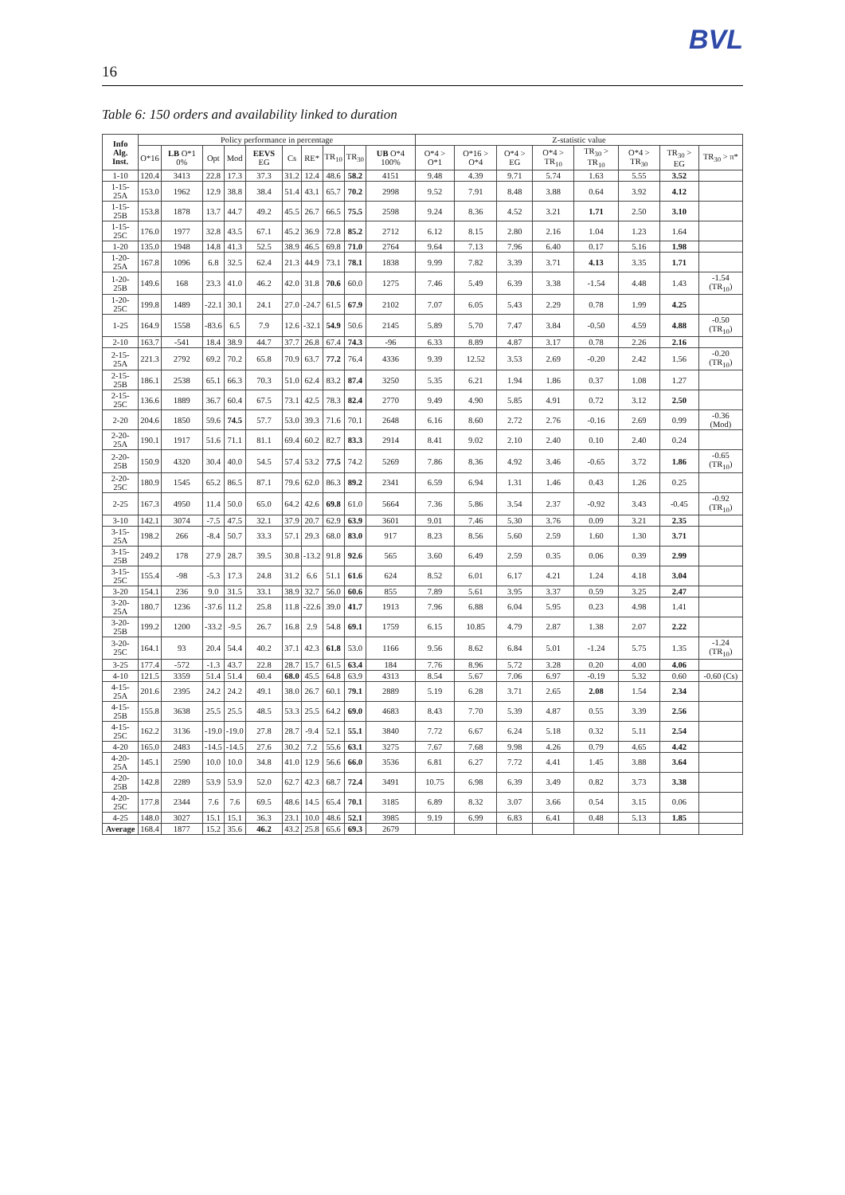BVL
16
Table 6: 150 orders and availability linked to duration
| Info Alg. Inst. | Policy performance in percentage | | | | | | | | | | Z-statistic value | | | | | | | |
| --- | --- | --- | --- | --- | --- | --- | --- | --- | --- | --- | --- | --- | --- | --- | --- | --- | --- | --- |
| | O*16 | LB O*1 0% | Opt | Mod | EEVS EG | Cs | RE* | TR<sub>10</sub> | TR<sub>30</sub> | UB O*4 100% | O*4 > O*1 | O*16 > O*4 | O*4 > EG | O*4 > TR<sub>10</sub> | TR<sub>30</sub> > TR<sub>10</sub> | O*4 > TR<sub>30</sub> | TR<sub>30</sub> > EG | TR<sub>30</sub> > π* |
| 1-10 | 120.4 | 3413 | 22.8 | 17.3 | 37.3 | 31.2 | 12.4 | 48.6 | 58.2 | 4151 | 9.48 | 4.39 | 9.71 | 5.74 | 1.63 | 5.55 | 3.52 | |
| 1-15-25A | 153.0 | 1962 | 12.9 | 38.8 | 38.4 | 51.4 | 43.1 | 65.7 | 70.2 | 2998 | 9.52 | 7.91 | 8.48 | 3.88 | 0.64 | 3.92 | 4.12 | |
| 1-15-25B | 153.8 | 1878 | 13.7 | 44.7 | 49.2 | 45.5 | 26.7 | 66.5 | 75.5 | 2598 | 9.24 | 8.36 | 4.52 | 3.21 | 1.71 | 2.50 | 3.10 | |
| 1-15-25C | 176.0 | 1977 | 32.8 | 43.5 | 67.1 | 45.2 | 36.9 | 72.8 | 85.2 | 2712 | 6.12 | 8.15 | 2.80 | 2.16 | 1.04 | 1.23 | 1.64 | |
| 1-20 | 135.0 | 1948 | 14.8 | 41.3 | 52.5 | 38.9 | 46.5 | 69.8 | 71.0 | 2764 | 9.64 | 7.13 | 7.96 | 6.40 | 0.17 | 5.16 | 1.98 | |
| 1-20-25A | 167.8 | 1096 | 6.8 | 32.5 | 62.4 | 21.3 | 44.9 | 73.1 | 78.1 | 1838 | 9.99 | 7.82 | 3.39 | 3.71 | 4.13 | 3.35 | 1.71 | |
| 1-20-25B | 149.6 | 168 | 23.3 | 41.0 | 46.2 | 42.0 | 31.8 | 70.6 | 60.0 | 1275 | 7.46 | 5.49 | 6.39 | 3.38 | -1.54 | 4.48 | 1.43 | -1.54 (TR<sub>10</sub>) |
| 1-20-25C | 199.8 | 1489 | -22.1 | 30.1 | 24.1 | 27.0 | -24.7 | 61.5 | 67.9 | 2102 | 7.07 | 6.05 | 5.43 | 2.29 | 0.78 | 1.99 | 4.25 | |
| 1-25 | 164.9 | 1558 | -83.6 | 6.5 | 7.9 | 12.6 | -32.1 | 54.9 | 50.6 | 2145 | 5.89 | 5.70 | 7.47 | 3.84 | -0.50 | 4.59 | 4.88 | -0.50 (TR<sub>10</sub>) |
| 2-10 | 163.7 | -541 | 18.4 | 38.9 | 44.7 | 37.7 | 26.8 | 67.4 | 74.3 | -96 | 6.33 | 8.89 | 4.87 | 3.17 | 0.78 | 2.26 | 2.16 | |
| 2-15-25A | 221.3 | 2792 | 69.2 | 70.2 | 65.8 | 70.9 | 63.7 | 77.2 | 76.4 | 4336 | 9.39 | 12.52 | 3.53 | 2.69 | -0.20 | 2.42 | 1.56 | -0.20 (TR<sub>10</sub>) |
| 2-15-25B | 186.1 | 2538 | 65.1 | 66.3 | 70.3 | 51.0 | 62.4 | 83.2 | 87.4 | 3250 | 5.35 | 6.21 | 1.94 | 1.86 | 0.37 | 1.08 | 1.27 | |
| 2-15-25C | 136.6 | 1889 | 36.7 | 60.4 | 67.5 | 73.1 | 42.5 | 78.3 | 82.4 | 2770 | 9.49 | 4.90 | 5.85 | 4.91 | 0.72 | 3.12 | 2.50 | |
| 2-20 | 204.6 | 1850 | 59.6 | 74.5 | 57.7 | 53.0 | 39.3 | 71.6 | 70.1 | 2648 | 6.16 | 8.60 | 2.72 | 2.76 | -0.16 | 2.69 | 0.99 | -0.36 (Mod) |
| 2-20-25A | 190.1 | 1917 | 51.6 | 71.1 | 81.1 | 69.4 | 60.2 | 82.7 | 83.3 | 2914 | 8.41 | 9.02 | 2.10 | 2.40 | 0.10 | 2.40 | 0.24 | |
| 2-20-25B | 150.9 | 4320 | 30.4 | 40.0 | 54.5 | 57.4 | 53.2 | 77.5 | 74.2 | 5269 | 7.86 | 8.36 | 4.92 | 3.46 | -0.65 | 3.72 | 1.86 | -0.65 (TR<sub>10</sub>) |
| 2-20-25C | 180.9 | 1545 | 65.2 | 86.5 | 87.1 | 79.6 | 62.0 | 86.3 | 89.2 | 2341 | 6.59 | 6.94 | 1.31 | 1.46 | 0.43 | 1.26 | 0.25 | |
| 2-25 | 167.3 | 4950 | 11.4 | 50.0 | 65.0 | 64.2 | 42.6 | 69.8 | 61.0 | 5664 | 7.36 | 5.86 | 3.54 | 2.37 | -0.92 | 3.43 | -0.45 | -0.92 (TR<sub>10</sub>) |
| 3-10 | 142.1 | 3074 | -7.5 | 47.5 | 32.1 | 37.9 | 20.7 | 62.9 | 63.9 | 3601 | 9.01 | 7.46 | 5.30 | 3.76 | 0.09 | 3.21 | 2.35 | |
| 3-15-25A | 198.2 | 266 | -8.4 | 50.7 | 33.3 | 57.1 | 29.3 | 68.0 | 83.0 | 917 | 8.23 | 8.56 | 5.60 | 2.59 | 1.60 | 1.30 | 3.71 | |
| 3-15-25B | 249.2 | 178 | 27.9 | 28.7 | 39.5 | 30.8 | -13.2 | 91.8 | 92.6 | 565 | 3.60 | 6.49 | 2.59 | 0.35 | 0.06 | 0.39 | 2.99 | |
| 3-15-25C | 155.4 | -98 | -5.3 | 17.3 | 24.8 | 31.2 | 6.6 | 51.1 | 61.6 | 624 | 8.52 | 6.01 | 6.17 | 4.21 | 1.24 | 4.18 | 3.04 | |
| 3-20 | 154.1 | 236 | 9.0 | 31.5 | 33.1 | 38.9 | 32.7 | 56.0 | 60.6 | 855 | 7.89 | 5.61 | 3.95 | 3.37 | 0.59 | 3.25 | 2.47 | |
| 3-20-25A | 180.7 | 1236 | -37.6 | 11.2 | 25.8 | 11.8 | -22.6 | 39.0 | 41.7 | 1913 | 7.96 | 6.88 | 6.04 | 5.95 | 0.23 | 4.98 | 1.41 | |
| 3-20-25B | 199.2 | 1200 | -33.2 | -9.5 | 26.7 | 16.8 | 2.9 | 54.8 | 69.1 | 1759 | 6.15 | 10.85 | 4.79 | 2.87 | 1.38 | 2.07 | 2.22 | |
| 3-20-25C | 164.1 | 93 | 20.4 | 54.4 | 40.2 | 37.1 | 42.3 | 61.8 | 53.0 | 1166 | 9.56 | 8.62 | 6.84 | 5.01 | -1.24 | 5.75 | 1.35 | -1.24 (TR<sub>10</sub>) |
| 3-25 | 177.4 | -572 | -1.3 | 43.7 | 22.8 | 28.7 | 15.7 | 61.5 | 63.4 | 184 | 7.76 | 8.96 | 5.72 | 3.28 | 0.20 | 4.00 | 4.06 | |
| 4-10 | 121.5 | 3359 | 51.4 | 51.4 | 60.4 | 68.0 | 45.5 | 64.8 | 63.9 | 4313 | 8.54 | 5.67 | 7.06 | 6.97 | -0.19 | 5.32 | 0.60 | -0.60 (Cs) |
| 4-15-25A | 201.6 | 2395 | 24.2 | 24.2 | 49.1 | 38.0 | 26.7 | 60.1 | 79.1 | 2889 | 5.19 | 6.28 | 3.71 | 2.65 | 2.08 | 1.54 | 2.34 | |
| 4-15-25B | 155.8 | 3638 | 25.5 | 25.5 | 48.5 | 53.3 | 25.5 | 64.2 | 69.0 | 4683 | 8.43 | 7.70 | 5.39 | 4.87 | 0.55 | 3.39 | 2.56 | |
| 4-15-25C | 162.2 | 3136 | -19.0 | -19.0 | 27.8 | 28.7 | -9.4 | 52.1 | 55.1 | 3840 | 7.72 | 6.67 | 6.24 | 5.18 | 0.32 | 5.11 | 2.54 | |
| 4-20 | 165.0 | 2483 | -14.5 | -14.5 | 27.6 | 30.2 | 7.2 | 55.6 | 63.1 | 3275 | 7.67 | 7.68 | 9.98 | 4.26 | 0.79 | 4.65 | 4.42 | |
| 4-20-25A | 145.1 | 2590 | 10.0 | 10.0 | 34.8 | 41.0 | 12.9 | 56.6 | 66.0 | 3536 | 6.81 | 6.27 | 7.72 | 4.41 | 1.45 | 3.88 | 3.64 | |
| 4-20-25B | 142.8 | 2289 | 53.9 | 53.9 | 52.0 | 62.7 | 42.3 | 68.7 | 72.4 | 3491 | 10.75 | 6.98 | 6.39 | 3.49 | 0.82 | 3.73 | 3.38 | |
| 4-20-25C | 177.8 | 2344 | 7.6 | 7.6 | 69.5 | 48.6 | 14.5 | 65.4 | 70.1 | 3185 | 6.89 | 8.32 | 3.07 | 3.66 | 0.54 | 3.15 | 0.06 | |
| 4-25 | 148.0 | 3027 | 15.1 | 15.1 | 36.3 | 23.1 | 10.0 | 48.6 | 52.1 | 3985 | 9.19 | 6.99 | 6.83 | 6.41 | 0.48 | 5.13 | 1.85 | |
| Average | 168.4 | 1877 | 15.2 | 35.6 | 46.2 | 43.2 | 25.8 | 65.6 | 69.3 | 2679 | | | | | | | | |